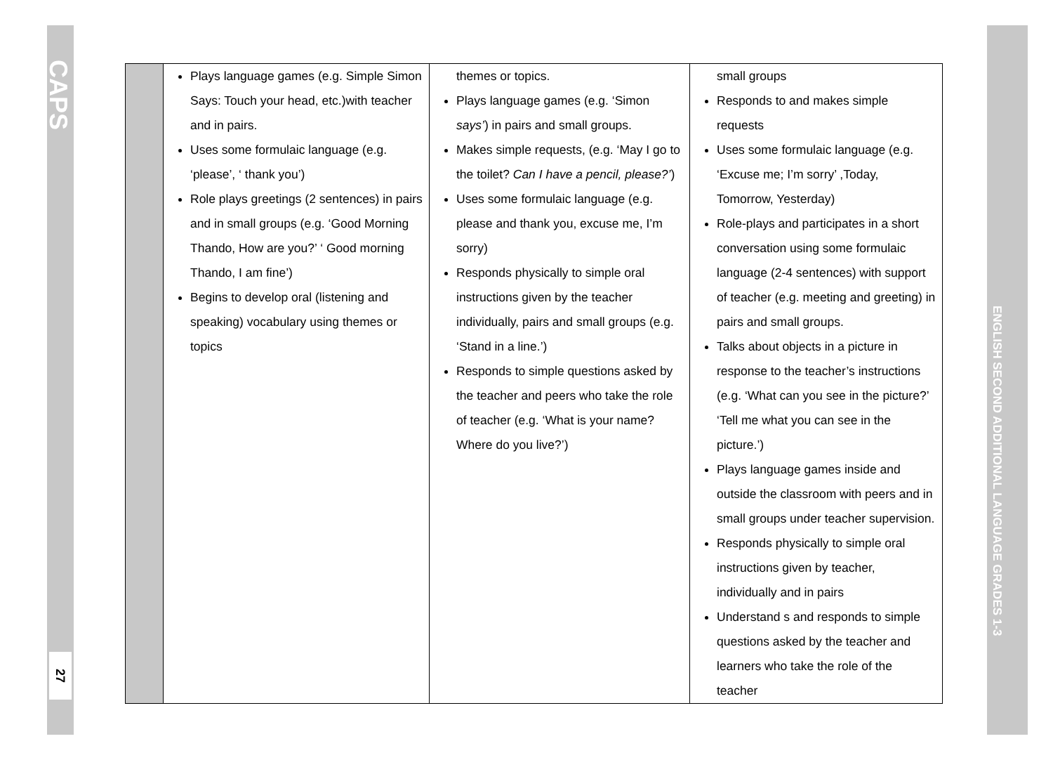CAPS
27
ENGLISH SECOND ADDITIONAL LANGUAGE GRADES 1-3
| | Plays language games (e.g. Simple Simon Says: Touch your head, etc.)with teacher and in pairs. Uses some formulaic language (e.g. ‘please’, ‘ thank you’) Role plays greetings (2 sentences) in pairs and in small groups (e.g. ‘Good Morning Thando, How are you?’ ‘ Good morning Thando, I am fine’) Begins to develop oral (listening and speaking) vocabulary using themes or topics | themes or topics. Plays language games (e.g. ‘Simon says’ ) in pairs and small groups. Makes simple requests, (e.g. ‘May I go to the toilet? Can I have a pencil, please?’ ) Uses some formulaic language (e.g. please and thank you, excuse me, I’m sorry) Responds physically to simple oral instructions given by the teacher individually, pairs and small groups (e.g. ‘Stand in a line.’) Responds to simple questions asked by the teacher and peers who take the role of teacher (e.g. ‘What is your name? Where do you live?’) | small groups Responds to and makes simple requests Uses some formulaic language (e.g. ‘Excuse me; I’m sorry’ ,Today, Tomorrow, Yesterday) Role-plays and participates in a short conversation using some formulaic language (2-4 sentences) with support of teacher (e.g. meeting and greeting) in pairs and small groups. Talks about objects in a picture in response to the teacher’s instructions (e.g. ‘What can you see in the picture?’ ‘Tell me what you can see in the picture.’) Plays language games inside and outside the classroom with peers and in small groups under teacher supervision. Responds physically to simple oral instructions given by teacher, individually and in pairs Understand s and responds to simple questions asked by the teacher and learners who take the role of the teacher |